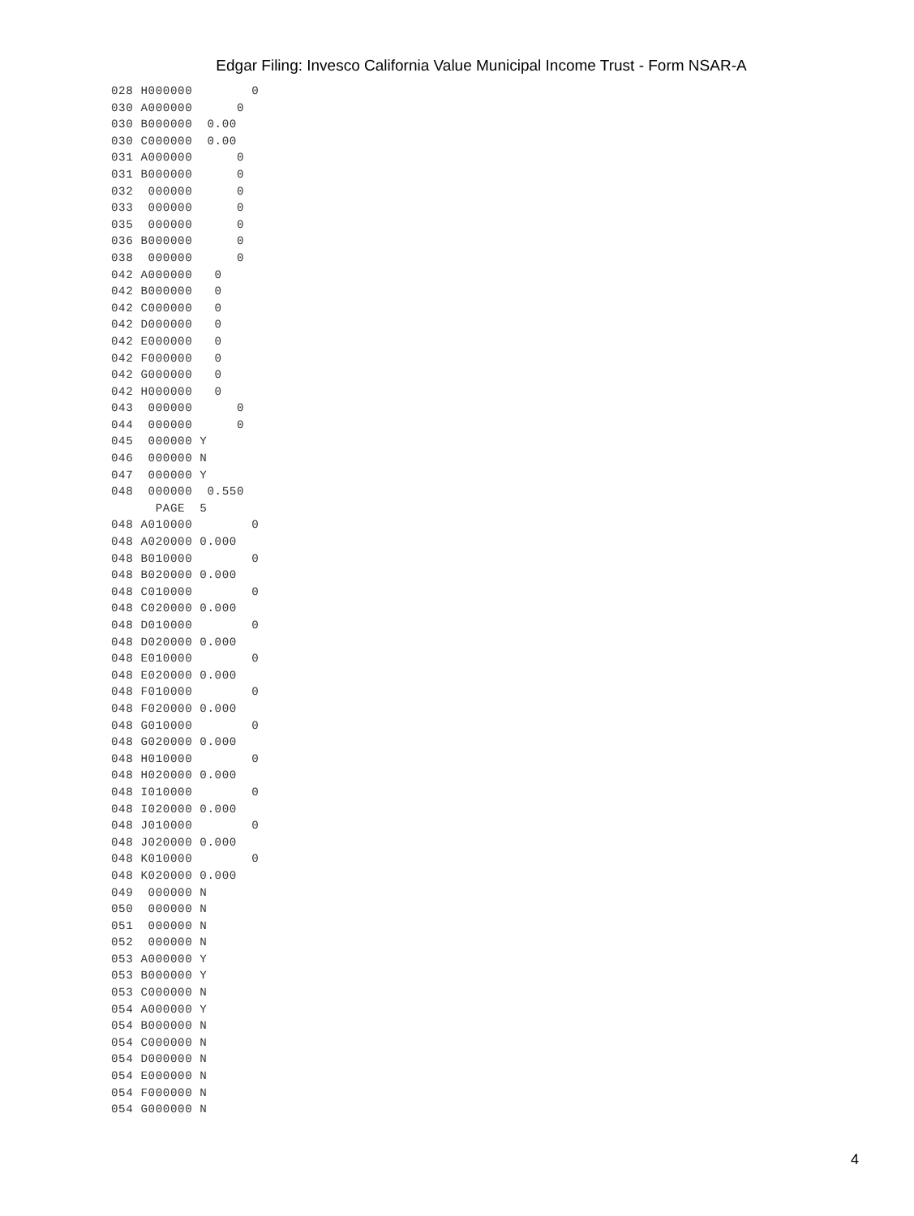Edgar Filing: Invesco California Value Municipal Income Trust - Form NSAR-A
028 H000000        0
030 A000000      0
030 B000000  0.00
030 C000000  0.00
031 A000000      0
031 B000000      0
032  000000      0
033  000000      0
035  000000      0
036 B000000      0
038  000000      0
042 A000000   0
042 B000000   0
042 C000000   0
042 D000000   0
042 E000000   0
042 F000000   0
042 G000000   0
042 H000000   0
043  000000      0
044  000000      0
045  000000 Y
046  000000 N
047  000000 Y
048  000000  0.550
      PAGE  5
048 A010000        0
048 A020000 0.000
048 B010000        0
048 B020000 0.000
048 C010000        0
048 C020000 0.000
048 D010000        0
048 D020000 0.000
048 E010000        0
048 E020000 0.000
048 F010000        0
048 F020000 0.000
048 G010000        0
048 G020000 0.000
048 H010000        0
048 H020000 0.000
048 I010000        0
048 I020000 0.000
048 J010000        0
048 J020000 0.000
048 K010000        0
048 K020000 0.000
049  000000 N
050  000000 N
051  000000 N
052  000000 N
053 A000000 Y
053 B000000 Y
053 C000000 N
054 A000000 Y
054 B000000 N
054 C000000 N
054 D000000 N
054 E000000 N
054 F000000 N
054 G000000 N
4